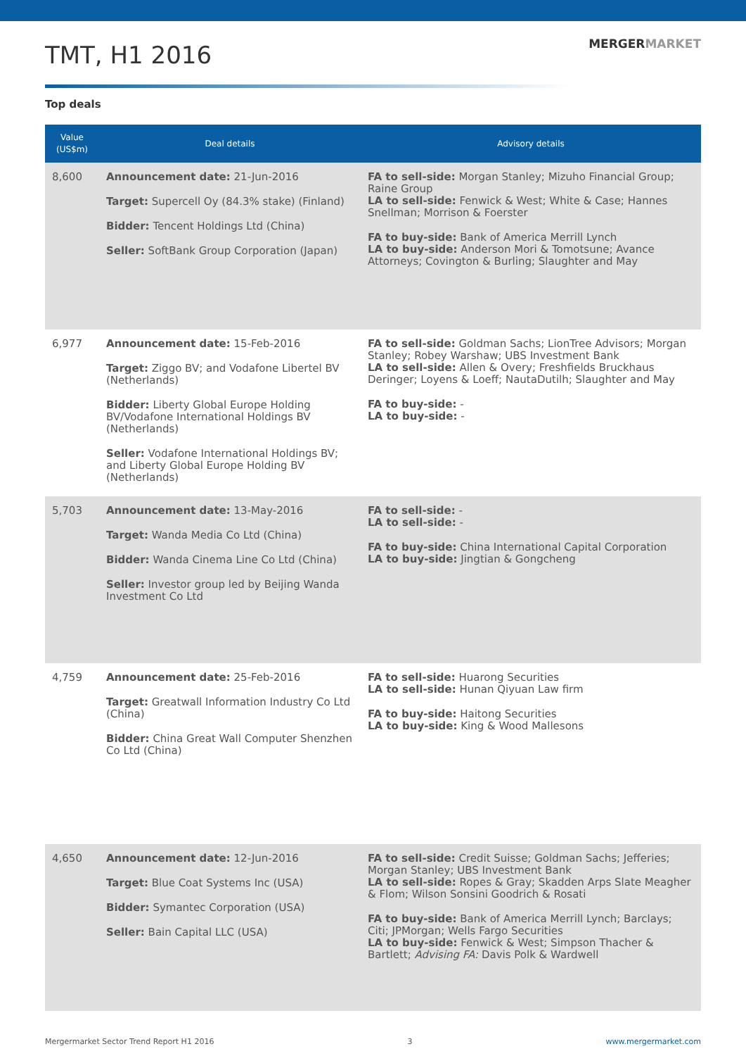TMT, H1 2016
MERGERMARKET
Top deals
| Value (US$m) | Deal details | Advisory details |
| --- | --- | --- |
| 8,600 | Announcement date: 21-Jun-2016 Target: Supercell Oy (84.3% stake) (Finland) Bidder: Tencent Holdings Ltd (China) Seller: SoftBank Group Corporation (Japan) | FA to sell-side: Morgan Stanley; Mizuho Financial Group; Raine Group LA to sell-side: Fenwick & West; White & Case; Hannes Snellman; Morrison & Foerster FA to buy-side: Bank of America Merrill Lynch LA to buy-side: Anderson Mori & Tomotsune; Avance Attorneys; Covington & Burling; Slaughter and May |
| 6,977 | Announcement date: 15-Feb-2016 Target: Ziggo BV; and Vodafone Libertel BV (Netherlands) Bidder: Liberty Global Europe Holding BV/Vodafone International Holdings BV (Netherlands) Seller: Vodafone International Holdings BV; and Liberty Global Europe Holding BV (Netherlands) | FA to sell-side: Goldman Sachs; LionTree Advisors; Morgan Stanley; Robey Warshaw; UBS Investment Bank LA to sell-side: Allen & Overy; Freshfields Bruckhaus Deringer; Loyens & Loeff; NautaDutilh; Slaughter and May FA to buy-side: - LA to buy-side: - |
| 5,703 | Announcement date: 13-May-2016 Target: Wanda Media Co Ltd (China) Bidder: Wanda Cinema Line Co Ltd (China) Seller: Investor group led by Beijing Wanda Investment Co Ltd | FA to sell-side: - LA to sell-side: - FA to buy-side: China International Capital Corporation LA to buy-side: Jingtian & Gongcheng |
| 4,759 | Announcement date: 25-Feb-2016 Target: Greatwall Information Industry Co Ltd (China) Bidder: China Great Wall Computer Shenzhen Co Ltd (China) | FA to sell-side: Huarong Securities LA to sell-side: Hunan Qiyuan Law firm FA to buy-side: Haitong Securities LA to buy-side: King & Wood Mallesons |
| 4,650 | Announcement date: 12-Jun-2016 Target: Blue Coat Systems Inc (USA) Bidder: Symantec Corporation (USA) Seller: Bain Capital LLC (USA) | FA to sell-side: Credit Suisse; Goldman Sachs; Jefferies; Morgan Stanley; UBS Investment Bank LA to sell-side: Ropes & Gray; Skadden Arps Slate Meagher & Flom; Wilson Sonsini Goodrich & Rosati FA to buy-side: Bank of America Merrill Lynch; Barclays; Citi; JPMorgan; Wells Fargo Securities LA to buy-side: Fenwick & West; Simpson Thacher & Bartlett; Advising FA: Davis Polk & Wardwell |
Mergermarket Sector Trend Report H1 2016 3 www.mergermarket.com